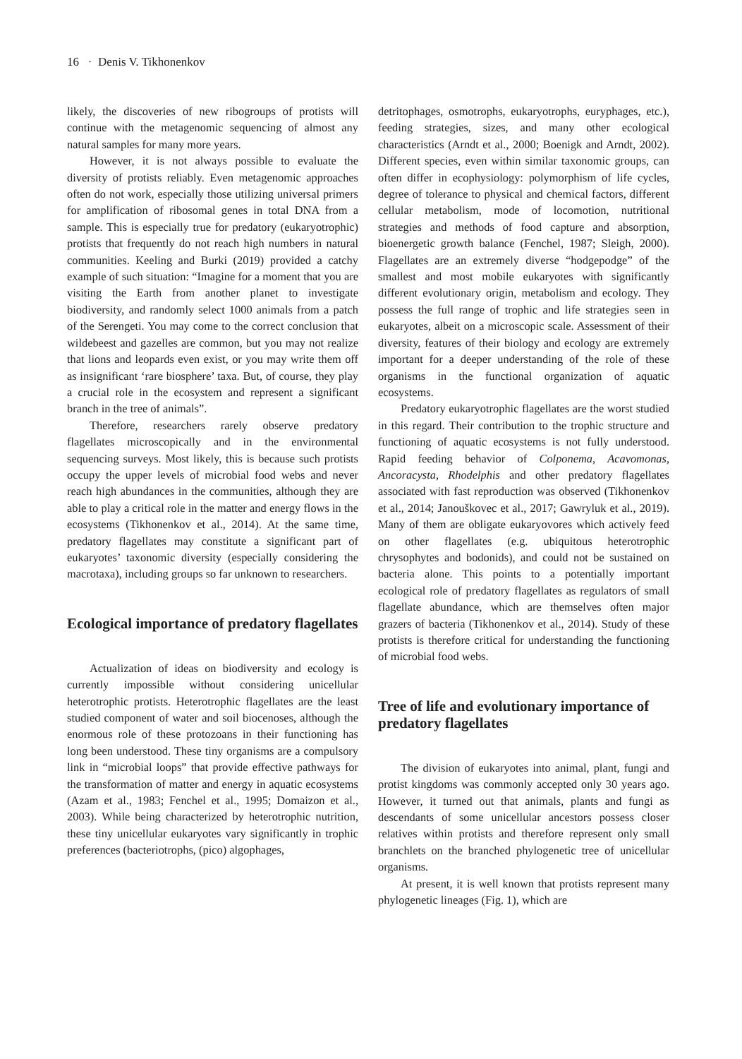16 · Denis V. Tikhonenkov
likely, the discoveries of new ribogroups of protists will continue with the metagenomic sequencing of almost any natural samples for many more years.
However, it is not always possible to evaluate the diversity of protists reliably. Even metagenomic approaches often do not work, especially those utilizing universal primers for amplification of ribosomal genes in total DNA from a sample. This is especially true for predatory (eukaryotrophic) protists that frequently do not reach high numbers in natural communities. Keeling and Burki (2019) provided a catchy example of such situation: “Imagine for a moment that you are visiting the Earth from another planet to investigate biodiversity, and randomly select 1000 animals from a patch of the Serengeti. You may come to the correct conclusion that wildebeest and gazelles are common, but you may not realize that lions and leopards even exist, or you may write them off as insignificant ‘rare biosphere’ taxa. But, of course, they play a crucial role in the ecosystem and represent a significant branch in the tree of animals”.
Therefore, researchers rarely observe predatory flagellates microscopically and in the environmental sequencing surveys. Most likely, this is because such protists occupy the upper levels of microbial food webs and never reach high abundances in the communities, although they are able to play a critical role in the matter and energy flows in the ecosystems (Tikhonenkov et al., 2014). At the same time, predatory flagellates may constitute a significant part of eukaryotes’ taxonomic diversity (especially considering the macrotaxa), including groups so far unknown to researchers.
Ecological importance of predatory flagellates
Actualization of ideas on biodiversity and ecology is currently impossible without considering unicellular heterotrophic protists. Heterotrophic flagellates are the least studied component of water and soil biocenoses, although the enormous role of these protozoans in their functioning has long been understood. These tiny organisms are a compulsory link in “microbial loops” that provide effective pathways for the transformation of matter and energy in aquatic ecosystems (Azam et al., 1983; Fenchel et al., 1995; Domaizon et al., 2003). While being characterized by heterotrophic nutrition, these tiny unicellular eukaryotes vary significantly in trophic preferences (bacteriotrophs, (pico) algophages,
detritophages, osmotrophs, eukaryotrophs, euryphages, etc.), feeding strategies, sizes, and many other ecological characteristics (Arndt et al., 2000; Boenigk and Arndt, 2002). Different species, even within similar taxonomic groups, can often differ in ecophysiology: polymorphism of life cycles, degree of tolerance to physical and chemical factors, different cellular metabolism, mode of locomotion, nutritional strategies and methods of food capture and absorption, bioenergetic growth balance (Fenchel, 1987; Sleigh, 2000). Flagellates are an extremely diverse “hodgepodge” of the smallest and most mobile eukaryotes with significantly different evolutionary origin, metabolism and ecology. They possess the full range of trophic and life strategies seen in eukaryotes, albeit on a microscopic scale. Assessment of their diversity, features of their biology and ecology are extremely important for a deeper understanding of the role of these organisms in the functional organization of aquatic ecosystems.
Predatory eukaryotrophic flagellates are the worst studied in this regard. Their contribution to the trophic structure and functioning of aquatic ecosystems is not fully understood. Rapid feeding behavior of Colponema, Acavomonas, Ancoracysta, Rhodelphis and other predatory flagellates associated with fast reproduction was observed (Tikhonenkov et al., 2014; Janouškovec et al., 2017; Gawryluk et al., 2019). Many of them are obligate eukaryovores which actively feed on other flagellates (e.g. ubiquitous heterotrophic chrysophytes and bodonids), and could not be sustained on bacteria alone. This points to a potentially important ecological role of predatory flagellates as regulators of small flagellate abundance, which are themselves often major grazers of bacteria (Tikhonenkov et al., 2014). Study of these protists is therefore critical for understanding the functioning of microbial food webs.
Tree of life and evolutionary importance of predatory flagellates
The division of eukaryotes into animal, plant, fungi and protist kingdoms was commonly accepted only 30 years ago. However, it turned out that animals, plants and fungi as descendants of some unicellular ancestors possess closer relatives within protists and therefore represent only small branchlets on the branched phylogenetic tree of unicellular organisms.
At present, it is well known that protists represent many phylogenetic lineages (Fig. 1), which are